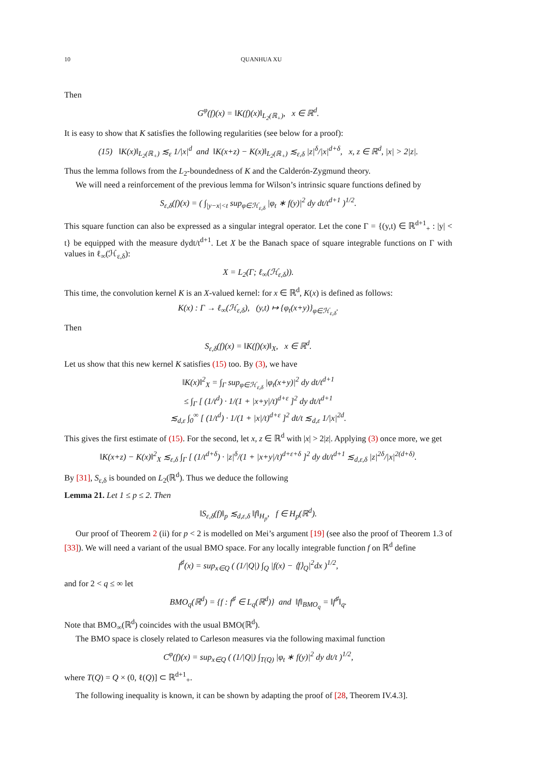10 QUANHUA XU
Then
G<sup>φ</sup>(f)(x) = ‖K(f)(x)‖<sub>L<sub>2</sub>(ℝ<sub>+</sub>)</sub>, x ∈ ℝ<sup>d</sup>.
It is easy to show that K satisfies the following regularities (see below for a proof):
(15) ‖K(x)‖<sub>L<sub>2</sub>(ℝ<sub>+</sub>)</sub> ≲<sub>ε</sub> 1/|x|<sup>d</sup> and ‖K(x+z) − K(x)‖<sub>L<sub>2</sub>(ℝ<sub>+</sub>)</sub> ≲<sub>ε,δ</sub> |z|<sup>δ</sup>/|x|<sup>d+δ</sup>, x, z ∈ ℝ<sup>d</sup>, |x| > 2|z|.
Thus the lemma follows from the L<sub>2</sub>-boundedness of K and the Calderón-Zygmund theory.
We will need a reinforcement of the previous lemma for Wilson’s intrinsic square functions defined by
S<sub>ε,δ</sub>(f)(x) = ( ∫<sub>|y−x|<t</sub> sup<sub>φ∈ℋ<sub>ε,δ</sub></sub> |φ<sub>t</sub> ∗ f(y)|<sup>2</sup> dy dt/t<sup>d+1</sup> )<sup>1/2</sup>.
This square function can also be expressed as a singular integral operator. Let the cone Γ = {(y,t) ∈ ℝ<sup>d+1</sup><sub>+</sub> : |y| < t} be equipped with the measure dydt/t<sup>d+1</sup>. Let X be the Banach space of square integrable functions on Γ with values in ℓ<sub>∞</sub>(ℋ<sub>ε,δ</sub>):
X = L<sub>2</sub>(Γ; ℓ<sub>∞</sub>(ℋ<sub>ε,δ</sub>)).
This time, the convolution kernel K is an X-valued kernel: for x ∈ ℝ<sup>d</sup>, K(x) is defined as follows:
K(x) : Γ → ℓ<sub>∞</sub>(ℋ<sub>ε,δ</sub>), (y,t) ↦ {φ<sub>t</sub>(x+y)}<sub>φ∈ℋ<sub>ε,δ</sub></sub>.
Then
S<sub>ε,δ</sub>(f)(x) = ‖K(f)(x)‖<sub>X</sub>, x ∈ ℝ<sup>d</sup>.
Let us show that this new kernel K satisfies (15) too. By (3), we have
‖K(x)‖<sup>2</sup><sub>X</sub> = ∫<sub>Γ</sub> sup<sub>φ∈ℋ<sub>ε,δ</sub></sub> |φ<sub>t</sub>(x+y)|<sup>2</sup> dy dt/t<sup>d+1</sup>
≤ ∫<sub>Γ</sub> [ (1/t<sup>d</sup>) · 1/(1 + |x+y|/t)<sup>d+ε</sup> ]<sup>2</sup> dy dt/t<sup>d+1</sup>
≲<sub>d,ε</sub> ∫<sub>0</sub><sup>∞</sup> [ (1/t<sup>d</sup>) · 1/(1 + |x|/t)<sup>d+ε</sup> ]<sup>2</sup> dt/t ≲<sub>d,ε</sub> 1/|x|<sup>2d</sup>.
This gives the first estimate of (15). For the second, let x, z ∈ ℝ<sup>d</sup> with |x| > 2|z|. Applying (3) once more, we get
‖K(x+z) − K(x)‖<sup>2</sup><sub>X</sub> ≲<sub>ε,δ</sub> ∫<sub>Γ</sub> [ (1/t<sup>d+δ</sup>) · |z|<sup>δ</sup>/(1 + |x+y|/t)<sup>d+ε+δ</sup> ]<sup>2</sup> dy dt/t<sup>d+1</sup> ≲<sub>d,ε,δ</sub> |z|<sup>2δ</sup>/|x|<sup>2(d+δ)</sup>.
By [31], S<sub>ε,δ</sub> is bounded on L<sub>2</sub>(ℝ<sup>d</sup>). Thus we deduce the following
Lemma 21. Let 1 ≤ p ≤ 2. Then
‖S<sub>ε,δ</sub>(f)‖<sub>p</sub> ≲<sub>d,ε,δ</sub> ‖f‖<sub>H<sub>p</sub></sub>, f ∈ H<sub>p</sub>(ℝ<sup>d</sup>).
Our proof of Theorem 2 (ii) for p < 2 is modelled on Mei’s argument [19] (see also the proof of Theorem 1.3 of [33]). We will need a variant of the usual BMO space. For any locally integrable function f on ℝ<sup>d</sup> define
f<sup>♯</sup>(x) = sup<sub>x∈Q</sub> ( (1/|Q|) ∫<sub>Q</sub> |f(x) − ⟨f⟩<sub>Q</sub>|<sup>2</sup>dx )<sup>1/2</sup>,
and for 2 < q ≤ ∞ let
BMO<sub>q</sub>(ℝ<sup>d</sup>) = {f : f<sup>♯</sup> ∈ L<sub>q</sub>(ℝ<sup>d</sup>)} and ‖f‖<sub>BMO<sub>q</sub></sub> = ‖f<sup>♯</sup>‖<sub>q</sub>.
Note that BMO<sub>∞</sub>(ℝ<sup>d</sup>) coincides with the usual BMO(ℝ<sup>d</sup>).
The BMO space is closely related to Carleson measures via the following maximal function
C<sup>φ</sup>(f)(x) = sup<sub>x∈Q</sub> ( (1/|Q|) ∫<sub>T(Q)</sub> |φ<sub>t</sub> ∗ f(y)|<sup>2</sup> dy dt/t )<sup>1/2</sup>,
where T(Q) = Q × (0, ℓ(Q)] ⊂ ℝ<sup>d+1</sup><sub>+</sub>.
The following inequality is known, it can be shown by adapting the proof of [28, Theorem IV.4.3].